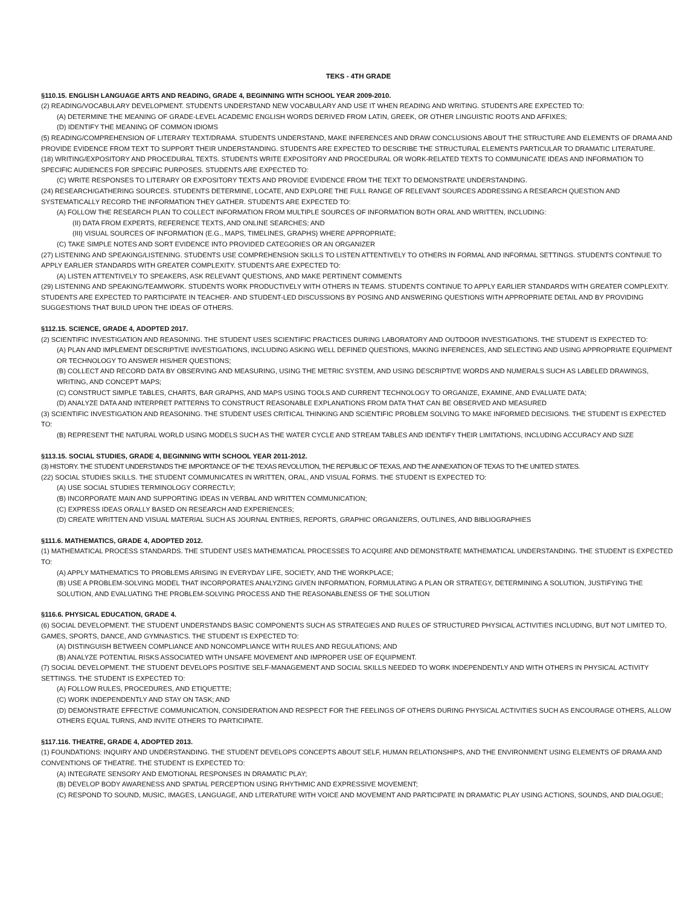TEKS - 4TH GRADE
§110.15. ENGLISH LANGUAGE ARTS AND READING, GRADE 4, BEGINNING WITH SCHOOL YEAR 2009-2010.
(2) READING/VOCABULARY DEVELOPMENT. STUDENTS UNDERSTAND NEW VOCABULARY AND USE IT WHEN READING AND WRITING. STUDENTS ARE EXPECTED TO:
(A) DETERMINE THE MEANING OF GRADE-LEVEL ACADEMIC ENGLISH WORDS DERIVED FROM LATIN, GREEK, OR OTHER LINGUISTIC ROOTS AND AFFIXES;
(D) IDENTIFY THE MEANING OF COMMON IDIOMS
(5) READING/COMPREHENSION OF LITERARY TEXT/DRAMA. STUDENTS UNDERSTAND, MAKE INFERENCES AND DRAW CONCLUSIONS ABOUT THE STRUCTURE AND ELEMENTS OF DRAMA AND PROVIDE EVIDENCE FROM TEXT TO SUPPORT THEIR UNDERSTANDING. STUDENTS ARE EXPECTED TO DESCRIBE THE STRUCTURAL ELEMENTS PARTICULAR TO DRAMATIC LITERATURE.
(18) WRITING/EXPOSITORY AND PROCEDURAL TEXTS. STUDENTS WRITE EXPOSITORY AND PROCEDURAL OR WORK-RELATED TEXTS TO COMMUNICATE IDEAS AND INFORMATION TO SPECIFIC AUDIENCES FOR SPECIFIC PURPOSES. STUDENTS ARE EXPECTED TO:
(C) WRITE RESPONSES TO LITERARY OR EXPOSITORY TEXTS AND PROVIDE EVIDENCE FROM THE TEXT TO DEMONSTRATE UNDERSTANDING.
(24) RESEARCH/GATHERING SOURCES. STUDENTS DETERMINE, LOCATE, AND EXPLORE THE FULL RANGE OF RELEVANT SOURCES ADDRESSING A RESEARCH QUESTION AND SYSTEMATICALLY RECORD THE INFORMATION THEY GATHER. STUDENTS ARE EXPECTED TO:
(A) FOLLOW THE RESEARCH PLAN TO COLLECT INFORMATION FROM MULTIPLE SOURCES OF INFORMATION BOTH ORAL AND WRITTEN, INCLUDING:
(II) DATA FROM EXPERTS, REFERENCE TEXTS, AND ONLINE SEARCHES; AND
(III) VISUAL SOURCES OF INFORMATION (E.G., MAPS, TIMELINES, GRAPHS) WHERE APPROPRIATE;
(C) TAKE SIMPLE NOTES AND SORT EVIDENCE INTO PROVIDED CATEGORIES OR AN ORGANIZER
(27) LISTENING AND SPEAKING/LISTENING. STUDENTS USE COMPREHENSION SKILLS TO LISTEN ATTENTIVELY TO OTHERS IN FORMAL AND INFORMAL SETTINGS. STUDENTS CONTINUE TO APPLY EARLIER STANDARDS WITH GREATER COMPLEXITY. STUDENTS ARE EXPECTED TO:
(A) LISTEN ATTENTIVELY TO SPEAKERS, ASK RELEVANT QUESTIONS, AND MAKE PERTINENT COMMENTS
(29) LISTENING AND SPEAKING/TEAMWORK. STUDENTS WORK PRODUCTIVELY WITH OTHERS IN TEAMS. STUDENTS CONTINUE TO APPLY EARLIER STANDARDS WITH GREATER COMPLEXITY. STUDENTS ARE EXPECTED TO PARTICIPATE IN TEACHER- AND STUDENT-LED DISCUSSIONS BY POSING AND ANSWERING QUESTIONS WITH APPROPRIATE DETAIL AND BY PROVIDING SUGGESTIONS THAT BUILD UPON THE IDEAS OF OTHERS.
§112.15. SCIENCE, GRADE 4, ADOPTED 2017.
(2) SCIENTIFIC INVESTIGATION AND REASONING. THE STUDENT USES SCIENTIFIC PRACTICES DURING LABORATORY AND OUTDOOR INVESTIGATIONS. THE STUDENT IS EXPECTED TO:
(A) PLAN AND IMPLEMENT DESCRIPTIVE INVESTIGATIONS, INCLUDING ASKING WELL DEFINED QUESTIONS, MAKING INFERENCES, AND SELECTING AND USING APPROPRIATE EQUIPMENT OR TECHNOLOGY TO ANSWER HIS/HER QUESTIONS;
(B) COLLECT AND RECORD DATA BY OBSERVING AND MEASURING, USING THE METRIC SYSTEM, AND USING DESCRIPTIVE WORDS AND NUMERALS SUCH AS LABELED DRAWINGS, WRITING, AND CONCEPT MAPS;
(C) CONSTRUCT SIMPLE TABLES, CHARTS, BAR GRAPHS, AND MAPS USING TOOLS AND CURRENT TECHNOLOGY TO ORGANIZE, EXAMINE, AND EVALUATE DATA;
(D) ANALYZE DATA AND INTERPRET PATTERNS TO CONSTRUCT REASONABLE EXPLANATIONS FROM DATA THAT CAN BE OBSERVED AND MEASURED
(3) SCIENTIFIC INVESTIGATION AND REASONING. THE STUDENT USES CRITICAL THINKING AND SCIENTIFIC PROBLEM SOLVING TO MAKE INFORMED DECISIONS. THE STUDENT IS EXPECTED TO:
(B) REPRESENT THE NATURAL WORLD USING MODELS SUCH AS THE WATER CYCLE AND STREAM TABLES AND IDENTIFY THEIR LIMITATIONS, INCLUDING ACCURACY AND SIZE
§113.15. SOCIAL STUDIES, GRADE 4, BEGINNING WITH SCHOOL YEAR 2011-2012.
(3) HISTORY. THE STUDENT UNDERSTANDS THE IMPORTANCE OF THE TEXAS REVOLUTION, THE REPUBLIC OF TEXAS, AND THE ANNEXATION OF TEXAS TO THE UNITED STATES.
(22) SOCIAL STUDIES SKILLS. THE STUDENT COMMUNICATES IN WRITTEN, ORAL, AND VISUAL FORMS. THE STUDENT IS EXPECTED TO:
(A) USE SOCIAL STUDIES TERMINOLOGY CORRECTLY;
(B) INCORPORATE MAIN AND SUPPORTING IDEAS IN VERBAL AND WRITTEN COMMUNICATION;
(C) EXPRESS IDEAS ORALLY BASED ON RESEARCH AND EXPERIENCES;
(D) CREATE WRITTEN AND VISUAL MATERIAL SUCH AS JOURNAL ENTRIES, REPORTS, GRAPHIC ORGANIZERS, OUTLINES, AND BIBLIOGRAPHIES
§111.6. MATHEMATICS, GRADE 4, ADOPTED 2012.
(1) MATHEMATICAL PROCESS STANDARDS. THE STUDENT USES MATHEMATICAL PROCESSES TO ACQUIRE AND DEMONSTRATE MATHEMATICAL UNDERSTANDING. THE STUDENT IS EXPECTED TO:
(A) APPLY MATHEMATICS TO PROBLEMS ARISING IN EVERYDAY LIFE, SOCIETY, AND THE WORKPLACE;
(B) USE A PROBLEM-SOLVING MODEL THAT INCORPORATES ANALYZING GIVEN INFORMATION, FORMULATING A PLAN OR STRATEGY, DETERMINING A SOLUTION, JUSTIFYING THE SOLUTION, AND EVALUATING THE PROBLEM-SOLVING PROCESS AND THE REASONABLENESS OF THE SOLUTION
§116.6. PHYSICAL EDUCATION, GRADE 4.
(6) SOCIAL DEVELOPMENT. THE STUDENT UNDERSTANDS BASIC COMPONENTS SUCH AS STRATEGIES AND RULES OF STRUCTURED PHYSICAL ACTIVITIES INCLUDING, BUT NOT LIMITED TO, GAMES, SPORTS, DANCE, AND GYMNASTICS. THE STUDENT IS EXPECTED TO:
(A) DISTINGUISH BETWEEN COMPLIANCE AND NONCOMPLIANCE WITH RULES AND REGULATIONS; AND
(B) ANALYZE POTENTIAL RISKS ASSOCIATED WITH UNSAFE MOVEMENT AND IMPROPER USE OF EQUIPMENT.
(7) SOCIAL DEVELOPMENT. THE STUDENT DEVELOPS POSITIVE SELF-MANAGEMENT AND SOCIAL SKILLS NEEDED TO WORK INDEPENDENTLY AND WITH OTHERS IN PHYSICAL ACTIVITY SETTINGS. THE STUDENT IS EXPECTED TO:
(A) FOLLOW RULES, PROCEDURES, AND ETIQUETTE;
(C) WORK INDEPENDENTLY AND STAY ON TASK; AND
(D) DEMONSTRATE EFFECTIVE COMMUNICATION, CONSIDERATION AND RESPECT FOR THE FEELINGS OF OTHERS DURING PHYSICAL ACTIVITIES SUCH AS ENCOURAGE OTHERS, ALLOW OTHERS EQUAL TURNS, AND INVITE OTHERS TO PARTICIPATE.
§117.116. THEATRE, GRADE 4, ADOPTED 2013.
(1) FOUNDATIONS: INQUIRY AND UNDERSTANDING. THE STUDENT DEVELOPS CONCEPTS ABOUT SELF, HUMAN RELATIONSHIPS, AND THE ENVIRONMENT USING ELEMENTS OF DRAMA AND CONVENTIONS OF THEATRE. THE STUDENT IS EXPECTED TO:
(A) INTEGRATE SENSORY AND EMOTIONAL RESPONSES IN DRAMATIC PLAY;
(B) DEVELOP BODY AWARENESS AND SPATIAL PERCEPTION USING RHYTHMIC AND EXPRESSIVE MOVEMENT;
(C) RESPOND TO SOUND, MUSIC, IMAGES, LANGUAGE, AND LITERATURE WITH VOICE AND MOVEMENT AND PARTICIPATE IN DRAMATIC PLAY USING ACTIONS, SOUNDS, AND DIALOGUE;